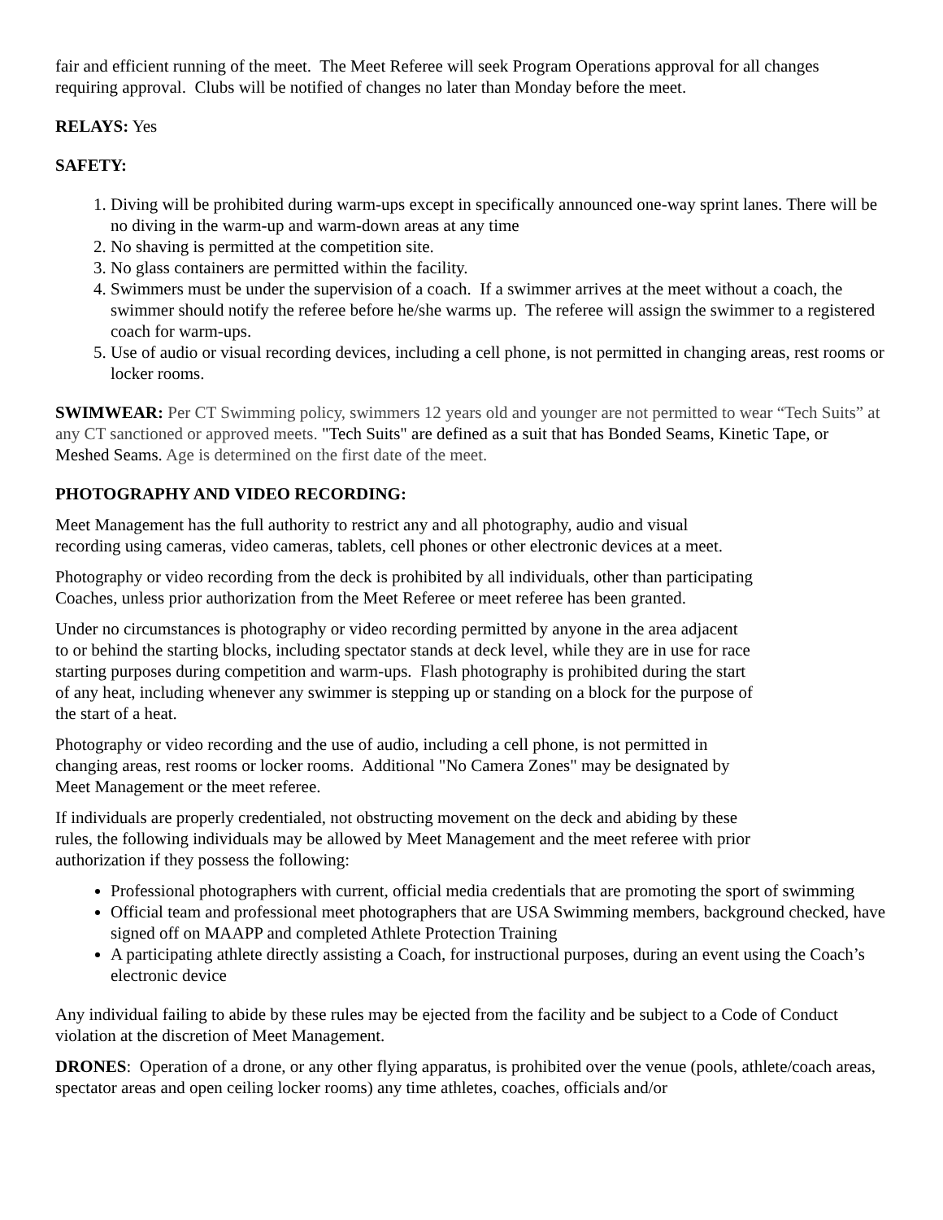fair and efficient running of the meet. The Meet Referee will seek Program Operations approval for all changes requiring approval. Clubs will be notified of changes no later than Monday before the meet.
RELAYS: Yes
SAFETY:
1. Diving will be prohibited during warm-ups except in specifically announced one-way sprint lanes. There will be no diving in the warm-up and warm-down areas at any time
2. No shaving is permitted at the competition site.
3. No glass containers are permitted within the facility.
4. Swimmers must be under the supervision of a coach. If a swimmer arrives at the meet without a coach, the swimmer should notify the referee before he/she warms up. The referee will assign the swimmer to a registered coach for warm-ups.
5. Use of audio or visual recording devices, including a cell phone, is not permitted in changing areas, rest rooms or locker rooms.
SWIMWEAR: Per CT Swimming policy, swimmers 12 years old and younger are not permitted to wear “Tech Suits” at any CT sanctioned or approved meets. "Tech Suits" are defined as a suit that has Bonded Seams, Kinetic Tape, or Meshed Seams. Age is determined on the first date of the meet.
PHOTOGRAPHY AND VIDEO RECORDING:
Meet Management has the full authority to restrict any and all photography, audio and visual
recording using cameras, video cameras, tablets, cell phones or other electronic devices at a meet.
Photography or video recording from the deck is prohibited by all individuals, other than participating
Coaches, unless prior authorization from the Meet Referee or meet referee has been granted.
Under no circumstances is photography or video recording permitted by anyone in the area adjacent
to or behind the starting blocks, including spectator stands at deck level, while they are in use for race
starting purposes during competition and warm-ups. Flash photography is prohibited during the start
of any heat, including whenever any swimmer is stepping up or standing on a block for the purpose of
the start of a heat.
Photography or video recording and the use of audio, including a cell phone, is not permitted in
changing areas, rest rooms or locker rooms. Additional "No Camera Zones" may be designated by
Meet Management or the meet referee.
If individuals are properly credentialed, not obstructing movement on the deck and abiding by these
rules, the following individuals may be allowed by Meet Management and the meet referee with prior
authorization if they possess the following:
Professional photographers with current, official media credentials that are promoting the sport of swimming
Official team and professional meet photographers that are USA Swimming members, background checked, have signed off on MAAPP and completed Athlete Protection Training
A participating athlete directly assisting a Coach, for instructional purposes, during an event using the Coach’s electronic device
Any individual failing to abide by these rules may be ejected from the facility and be subject to a Code of Conduct violation at the discretion of Meet Management.
DRONES: Operation of a drone, or any other flying apparatus, is prohibited over the venue (pools, athlete/coach areas, spectator areas and open ceiling locker rooms) any time athletes, coaches, officials and/or